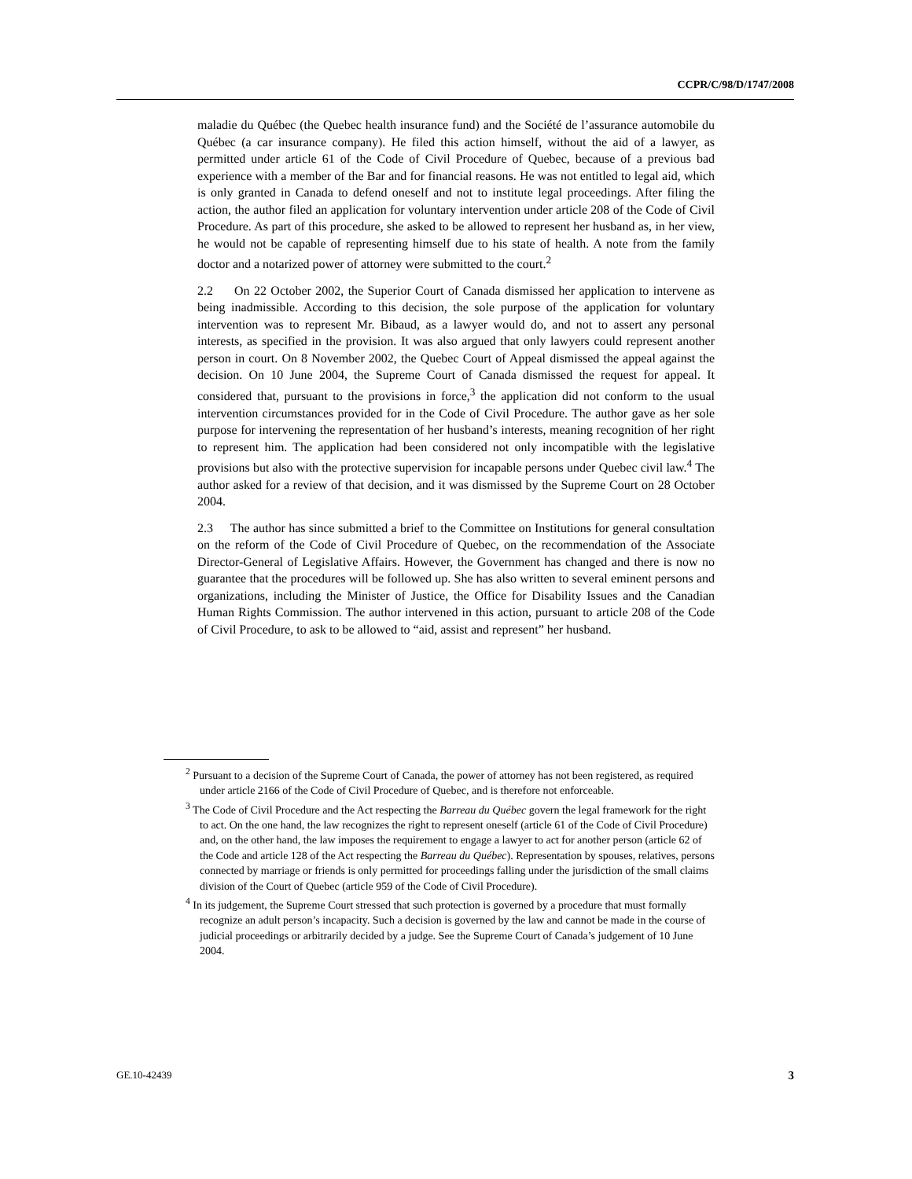CCPR/C/98/D/1747/2008
maladie du Québec (the Quebec health insurance fund) and the Société de l’assurance automobile du Québec (a car insurance company). He filed this action himself, without the aid of a lawyer, as permitted under article 61 of the Code of Civil Procedure of Quebec, because of a previous bad experience with a member of the Bar and for financial reasons. He was not entitled to legal aid, which is only granted in Canada to defend oneself and not to institute legal proceedings. After filing the action, the author filed an application for voluntary intervention under article 208 of the Code of Civil Procedure. As part of this procedure, she asked to be allowed to represent her husband as, in her view, he would not be capable of representing himself due to his state of health. A note from the family doctor and a notarized power of attorney were submitted to the court.<sup>2</sup>
2.2 On 22 October 2002, the Superior Court of Canada dismissed her application to intervene as being inadmissible. According to this decision, the sole purpose of the application for voluntary intervention was to represent Mr. Bibaud, as a lawyer would do, and not to assert any personal interests, as specified in the provision. It was also argued that only lawyers could represent another person in court. On 8 November 2002, the Quebec Court of Appeal dismissed the appeal against the decision. On 10 June 2004, the Supreme Court of Canada dismissed the request for appeal. It considered that, pursuant to the provisions in force,<sup>3</sup> the application did not conform to the usual intervention circumstances provided for in the Code of Civil Procedure. The author gave as her sole purpose for intervening the representation of her husband’s interests, meaning recognition of her right to represent him. The application had been considered not only incompatible with the legislative provisions but also with the protective supervision for incapable persons under Quebec civil law.<sup>4</sup> The author asked for a review of that decision, and it was dismissed by the Supreme Court on 28 October 2004.
2.3 The author has since submitted a brief to the Committee on Institutions for general consultation on the reform of the Code of Civil Procedure of Quebec, on the recommendation of the Associate Director-General of Legislative Affairs. However, the Government has changed and there is now no guarantee that the procedures will be followed up. She has also written to several eminent persons and organizations, including the Minister of Justice, the Office for Disability Issues and the Canadian Human Rights Commission. The author intervened in this action, pursuant to article 208 of the Code of Civil Procedure, to ask to be allowed to “aid, assist and represent” her husband.
<sup>2</sup> Pursuant to a decision of the Supreme Court of Canada, the power of attorney has not been registered, as required under article 2166 of the Code of Civil Procedure of Quebec, and is therefore not enforceable.
<sup>3</sup> The Code of Civil Procedure and the Act respecting the Barreau du Québec govern the legal framework for the right to act. On the one hand, the law recognizes the right to represent oneself (article 61 of the Code of Civil Procedure) and, on the other hand, the law imposes the requirement to engage a lawyer to act for another person (article 62 of the Code and article 128 of the Act respecting the Barreau du Québec). Representation by spouses, relatives, persons connected by marriage or friends is only permitted for proceedings falling under the jurisdiction of the small claims division of the Court of Quebec (article 959 of the Code of Civil Procedure).
<sup>4</sup> In its judgement, the Supreme Court stressed that such protection is governed by a procedure that must formally recognize an adult person’s incapacity. Such a decision is governed by the law and cannot be made in the course of judicial proceedings or arbitrarily decided by a judge. See the Supreme Court of Canada’s judgement of 10 June 2004.
GE.10-42439 3